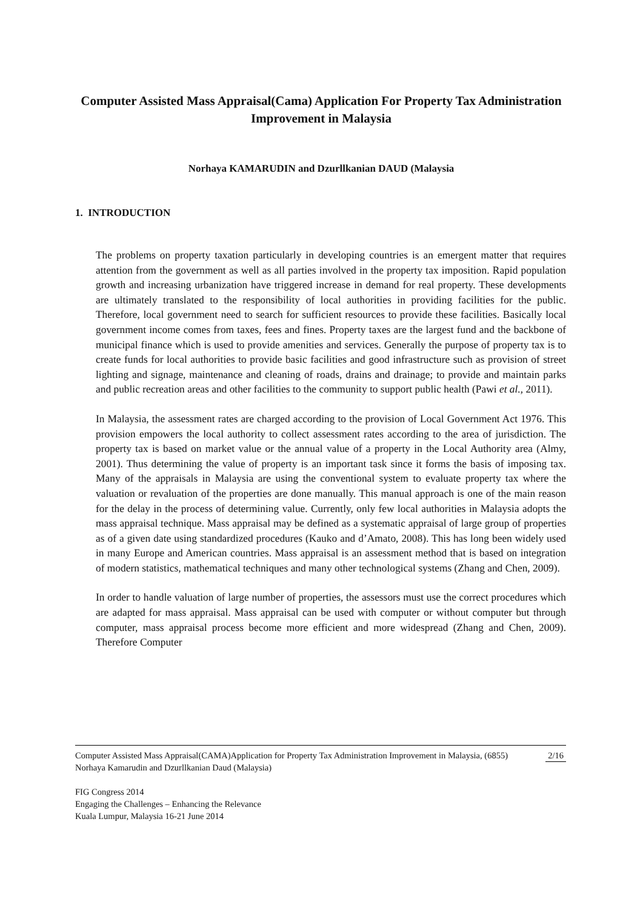Computer Assisted Mass Appraisal(Cama) Application For Property Tax Administration Improvement in Malaysia
Norhaya KAMARUDIN and Dzurllkanian DAUD (Malaysia
1. INTRODUCTION
The problems on property taxation particularly in developing countries is an emergent matter that requires attention from the government as well as all parties involved in the property tax imposition. Rapid population growth and increasing urbanization have triggered increase in demand for real property. These developments are ultimately translated to the responsibility of local authorities in providing facilities for the public. Therefore, local government need to search for sufficient resources to provide these facilities. Basically local government income comes from taxes, fees and fines. Property taxes are the largest fund and the backbone of municipal finance which is used to provide amenities and services. Generally the purpose of property tax is to create funds for local authorities to provide basic facilities and good infrastructure such as provision of street lighting and signage, maintenance and cleaning of roads, drains and drainage; to provide and maintain parks and public recreation areas and other facilities to the community to support public health (Pawi et al., 2011).
In Malaysia, the assessment rates are charged according to the provision of Local Government Act 1976. This provision empowers the local authority to collect assessment rates according to the area of jurisdiction. The property tax is based on market value or the annual value of a property in the Local Authority area (Almy, 2001). Thus determining the value of property is an important task since it forms the basis of imposing tax. Many of the appraisals in Malaysia are using the conventional system to evaluate property tax where the valuation or revaluation of the properties are done manually. This manual approach is one of the main reason for the delay in the process of determining value. Currently, only few local authorities in Malaysia adopts the mass appraisal technique. Mass appraisal may be defined as a systematic appraisal of large group of properties as of a given date using standardized procedures (Kauko and d’Amato, 2008). This has long been widely used in many Europe and American countries. Mass appraisal is an assessment method that is based on integration of modern statistics, mathematical techniques and many other technological systems (Zhang and Chen, 2009).
In order to handle valuation of large number of properties, the assessors must use the correct procedures which are adapted for mass appraisal. Mass appraisal can be used with computer or without computer but through computer, mass appraisal process become more efficient and more widespread (Zhang and Chen, 2009). Therefore Computer
2/16 Computer Assisted Mass Appraisal(CAMA)Application for Property Tax Administration Improvement in Malaysia, (6855)
Norhaya Kamarudin and Dzurllkanian Daud (Malaysia)
FIG Congress 2014
Engaging the Challenges – Enhancing the Relevance
Kuala Lumpur, Malaysia 16-21 June 2014